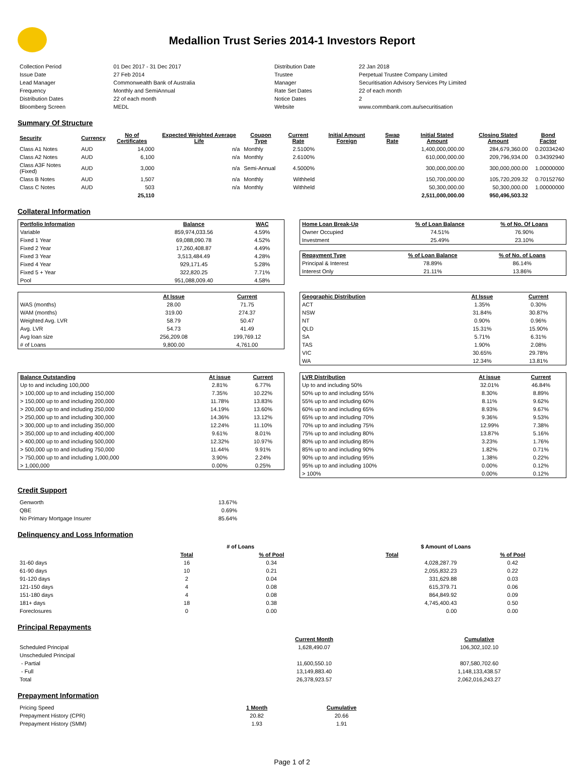Medallion Trust Series 2014-1 Investors Report
| Collection Period | 01 Dec 2017 - 31 Dec 2017 | Distribution Date | 22 Jan 2018 |
| Issue Date | 27 Feb 2014 | Trustee | Perpetual Trustee Company Limited |
| Lead Manager | Commonwealth Bank of Australia | Manager | Securitisation Advisory Services Pty Limited |
| Frequency | Monthly and SemiAnnual | Rate Set Dates | 22 of each month |
| Distribution Dates | 22 of each month | Notice Dates | 2 |
| Bloomberg Screen | MEDL | Website | www.commbank.com.au/securitisation |
Summary Of Structure
| Security | Currency | No of Certificates | Expected Weighted Average Life | Coupon Type | Current Rate | Initial Amount Foreign | Swap Rate | Initial Stated Amount | Closing Stated Amount | Bond Factor |
| --- | --- | --- | --- | --- | --- | --- | --- | --- | --- | --- |
| Class A1 Notes | AUD | 14,000 | n/a | Monthly | 2.5100% | | | 1,400,000,000.00 | 284,679,360.00 | 0.20334240 |
| Class A2 Notes | AUD | 6,100 | n/a | Monthly | 2.6100% | | | 610,000,000.00 | 209,796,934.00 | 0.34392940 |
| Class A3F Notes (Fixed) | AUD | 3,000 | n/a | Semi-Annual | 4.5000% | | | 300,000,000.00 | 300,000,000.00 | 1.00000000 |
| Class B Notes | AUD | 1,507 | n/a | Monthly | Withheld | | | 150,700,000.00 | 105,720,209.32 | 0.70152760 |
| Class C Notes | AUD | 503 | n/a | Monthly | Withheld | | | 50,300,000.00 | 50,300,000.00 | 1.00000000 |
| | | 25,110 | | | | | | 2,511,000,000.00 | 950,496,503.32 | |
Collateral Information
| Portfolio Information | Balance | WAC |
| --- | --- | --- |
| Variable | 859,974,033.56 | 4.59% |
| Fixed 1 Year | 69,088,090.78 | 4.52% |
| Fixed 2 Year | 17,260,408.87 | 4.49% |
| Fixed 3 Year | 3,513,484.49 | 4.28% |
| Fixed 4 Year | 929,171.45 | 5.28% |
| Fixed 5 + Year | 322,820.25 | 7.71% |
| Pool | 951,088,009.40 | 4.58% |
| Home Loan Break-Up | % of Loan Balance | % of No. Of Loans |
| --- | --- | --- |
| Owner Occupied | 74.51% | 76.90% |
| Investment | 25.49% | 23.10% |
| Repayment Type | % of Loan Balance | % of No. of Loans |
| --- | --- | --- |
| Principal & Interest | 78.89% | 86.14% |
| Interest Only | 21.11% | 13.86% |
| | At Issue | Current |
| --- | --- | --- |
| WAS (months) | 28.00 | 71.75 |
| WAM (months) | 319.00 | 274.37 |
| Weighted Avg. LVR | 58.79 | 50.47 |
| Avg. LVR | 54.73 | 41.49 |
| Avg loan size | 256,209.08 | 199,769.12 |
| # of Loans | 9,800.00 | 4,761.00 |
| Geographic Distribution | At Issue | Current |
| --- | --- | --- |
| ACT | 1.35% | 0.30% |
| NSW | 31.84% | 30.87% |
| NT | 0.90% | 0.96% |
| QLD | 15.31% | 15.90% |
| SA | 5.71% | 6.31% |
| TAS | 1.90% | 2.08% |
| VIC | 30.65% | 29.78% |
| WA | 12.34% | 13.81% |
| Balance Outstanding | At issue | Current |
| --- | --- | --- |
| Up to and including 100,000 | 2.81% | 6.77% |
| > 100,000 up to and including 150,000 | 7.35% | 10.22% |
| > 150,000 up to and including 200,000 | 11.78% | 13.83% |
| > 200,000 up to and including 250,000 | 14.19% | 13.60% |
| > 250,000 up to and including 300,000 | 14.36% | 13.12% |
| > 300,000 up to and including 350,000 | 12.24% | 11.10% |
| > 350,000 up to and including 400,000 | 9.61% | 8.01% |
| > 400,000 up to and including 500,000 | 12.32% | 10.97% |
| > 500,000 up to and including 750,000 | 11.44% | 9.91% |
| > 750,000 up to and including 1,000,000 | 3.90% | 2.24% |
| > 1,000,000 | 0.00% | 0.25% |
| LVR Distribution | At issue | Current |
| --- | --- | --- |
| Up to and including 50% | 32.01% | 46.84% |
| 50% up to and including 55% | 8.30% | 8.89% |
| 55% up to and including 60% | 8.11% | 9.62% |
| 60% up to and including 65% | 8.93% | 9.67% |
| 65% up to and including 70% | 9.36% | 9.53% |
| 70% up to and including 75% | 12.99% | 7.38% |
| 75% up to and including 80% | 13.87% | 5.16% |
| 80% up to and including 85% | 3.23% | 1.76% |
| 85% up to and including 90% | 1.82% | 0.71% |
| 90% up to and including 95% | 1.38% | 0.22% |
| 95% up to and including 100% | 0.00% | 0.12% |
| > 100% | 0.00% | 0.12% |
Credit Support
| Genworth | 13.67% |
| QBE | 0.69% |
| No Primary Mortgage Insurer | 85.64% |
Delinquency and Loss Information
| | # of Loans | | $ Amount of Loans | |
| | Total | % of Pool | Total | % of Pool |
| 31-60 days | 16 | 0.34 | 4,028,287.79 | 0.42 |
| 61-90 days | 10 | 0.21 | 2,055,832.23 | 0.22 |
| 91-120 days | 2 | 0.04 | 331,629.88 | 0.03 |
| 121-150 days | 4 | 0.08 | 615,379.71 | 0.06 |
| 151-180 days | 4 | 0.08 | 864,849.92 | 0.09 |
| 181+ days | 18 | 0.38 | 4,745,400.43 | 0.50 |
| Foreclosures | 0 | 0.00 | 0.00 | 0.00 |
Principal Repayments
| | Current Month | Cumulative |
| Scheduled Principal | 1,628,490.07 | 106,302,102.10 |
| Unscheduled Principal | | |
| - Partial | 11,600,550.10 | 807,580,702.60 |
| - Full | 13,149,883.40 | 1,148,133,438.57 |
| Total | 26,378,923.57 | 2,062,016,243.27 |
Prepayment Information
| Pricing Speed | 1 Month | Cumulative |
| Prepayment History (CPR) | 20.82 | 20.66 |
| Prepayment History (SMM) | 1.93 | 1.91 |
Page 1 of 2